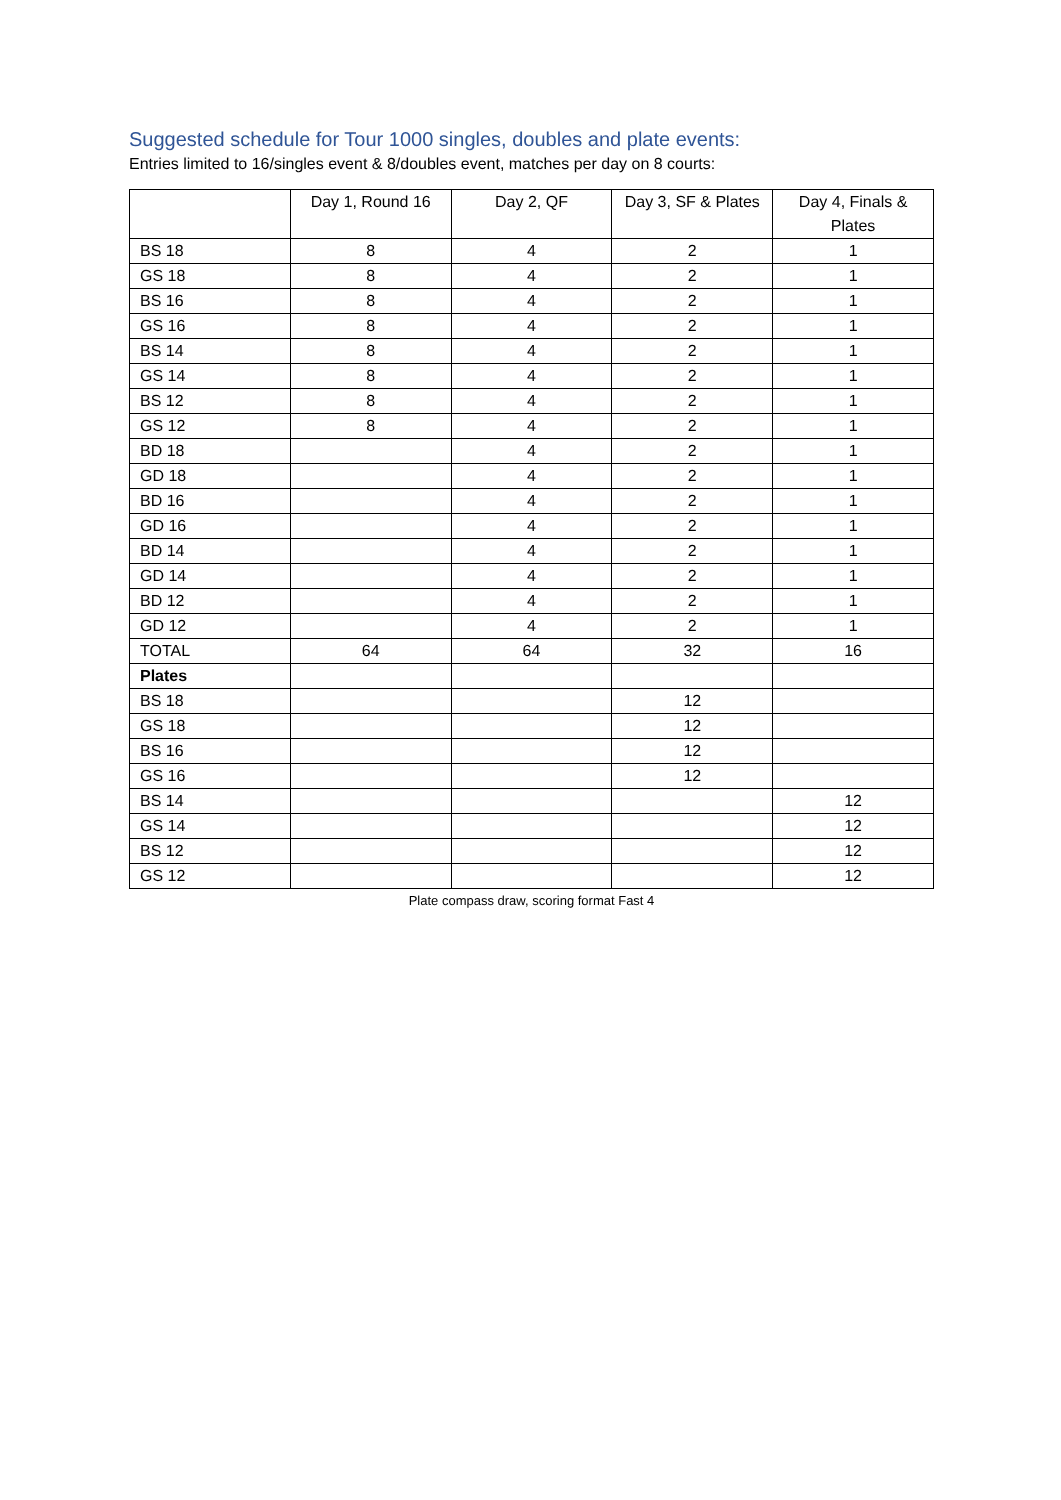Suggested schedule for Tour 1000 singles, doubles and plate events:
Entries limited to 16/singles event & 8/doubles event, matches per day on 8 courts:
| | Day 1, Round 16 | Day 2, QF | Day 3, SF & Plates | Day 4, Finals & Plates |
| --- | --- | --- | --- | --- |
| BS 18 | 8 | 4 | 2 | 1 |
| GS 18 | 8 | 4 | 2 | 1 |
| BS 16 | 8 | 4 | 2 | 1 |
| GS 16 | 8 | 4 | 2 | 1 |
| BS 14 | 8 | 4 | 2 | 1 |
| GS 14 | 8 | 4 | 2 | 1 |
| BS 12 | 8 | 4 | 2 | 1 |
| GS 12 | 8 | 4 | 2 | 1 |
| BD 18 | | 4 | 2 | 1 |
| GD 18 | | 4 | 2 | 1 |
| BD 16 | | 4 | 2 | 1 |
| GD 16 | | 4 | 2 | 1 |
| BD 14 | | 4 | 2 | 1 |
| GD 14 | | 4 | 2 | 1 |
| BD 12 | | 4 | 2 | 1 |
| GD 12 | | 4 | 2 | 1 |
| TOTAL | 64 | 64 | 32 | 16 |
| Plates | | | | |
| BS 18 | | | 12 | |
| GS 18 | | | 12 | |
| BS 16 | | | 12 | |
| GS 16 | | | 12 | |
| BS 14 | | | | 12 |
| GS 14 | | | | 12 |
| BS 12 | | | | 12 |
| GS 12 | | | | 12 |
Plate compass draw, scoring format Fast 4